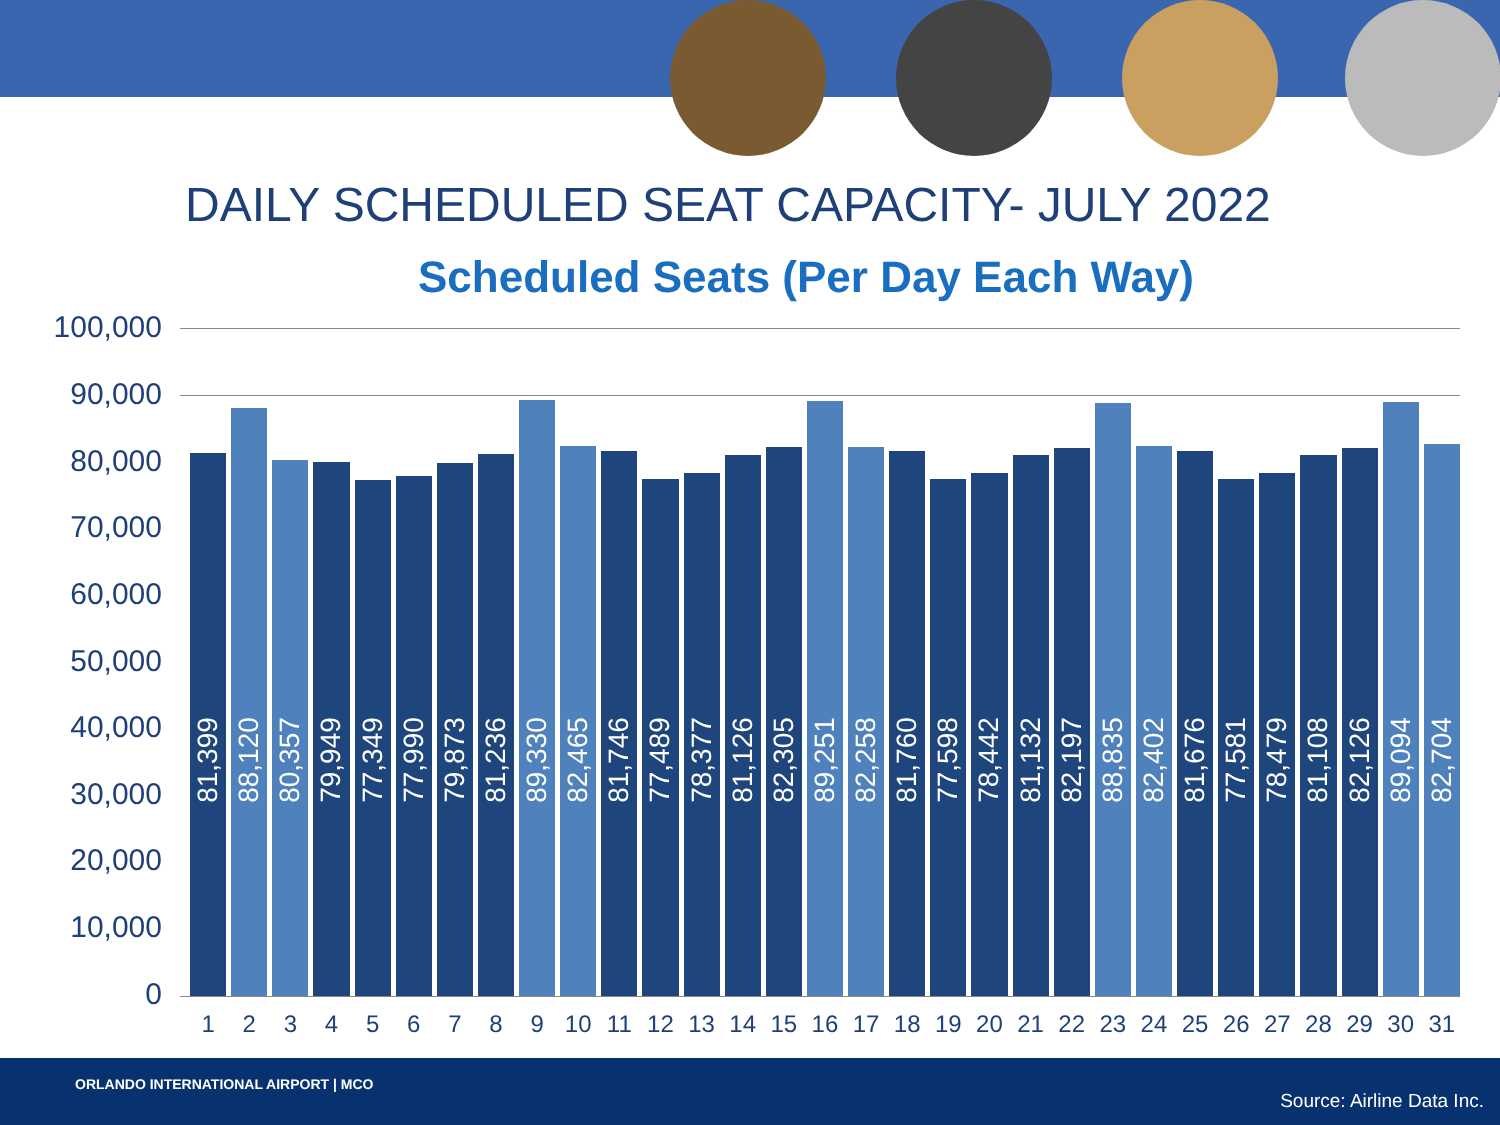DAILY SCHEDULED SEAT CAPACITY- JULY 2022
Scheduled Seats (Per Day Each Way)
100,000
90,000
80,000
70,000
60,000
50,000
40,000
30,000
20,000
10,000
0
81,399
88,120
80,357
79,949
77,349
77,990
79,873
81,236
89,330
82,465
81,746
77,489
78,377
81,126
82,305
89,251
82,258
81,760
77,598
78,442
81,132
82,197
88,835
82,402
81,676
77,581
78,479
81,108
82,126
89,094
82,704
1 2 3 4 5 6 7 8 9 10 11 12 13 14 15 16 17 18 19 20 21 22 23 24 25 26 27 28 29 30 31
ORLANDO INTERNATIONAL AIRPORT | MCO
Source: Airline Data Inc.